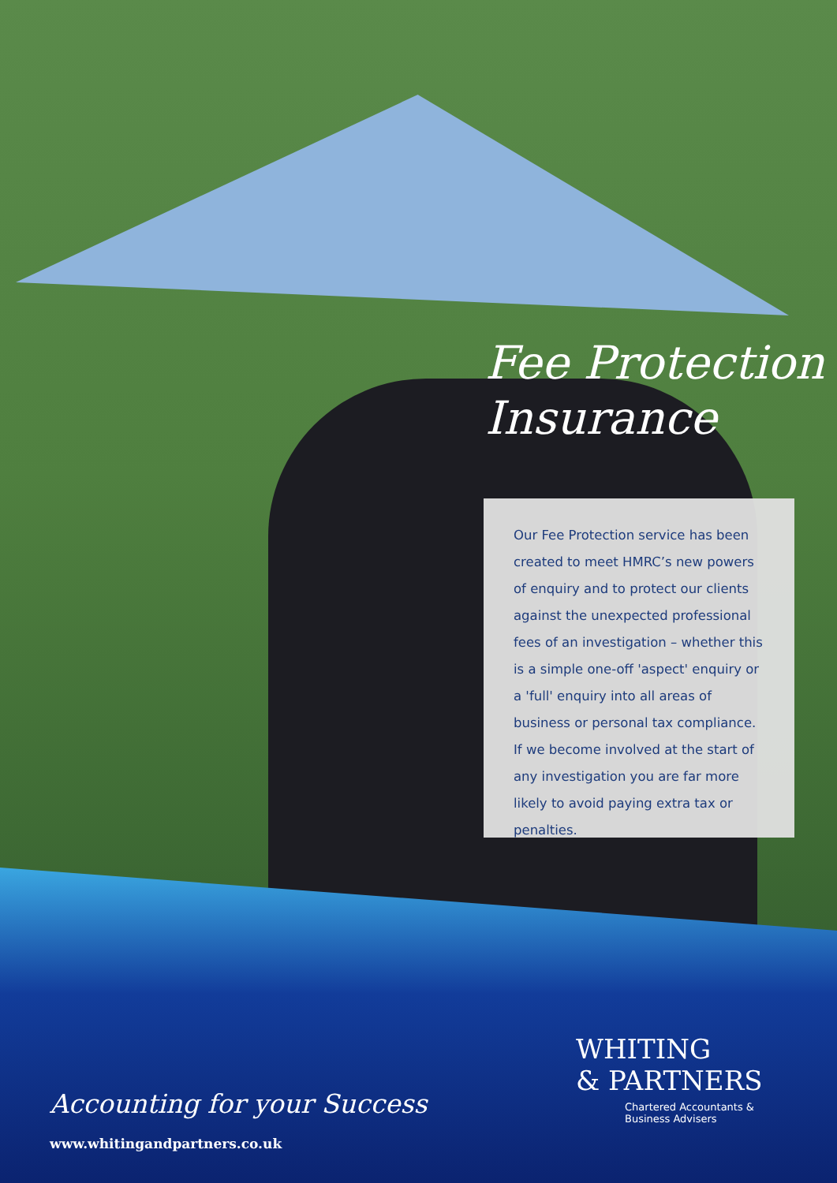Fee Protection
Insurance
Our Fee Protection service has been created to meet HMRC’s new powers of enquiry and to protect our clients against the unexpected professional fees of an investigation – whether this is a simple one-off 'aspect' enquiry or a 'full' enquiry into all areas of business or personal tax compliance. If we become involved at the start of any investigation you are far more likely to avoid paying extra tax or penalties.
Accounting for your Success
www.whitingandpartners.co.uk
WHITING
& PARTNERS
Chartered Accountants &
Business Advisers